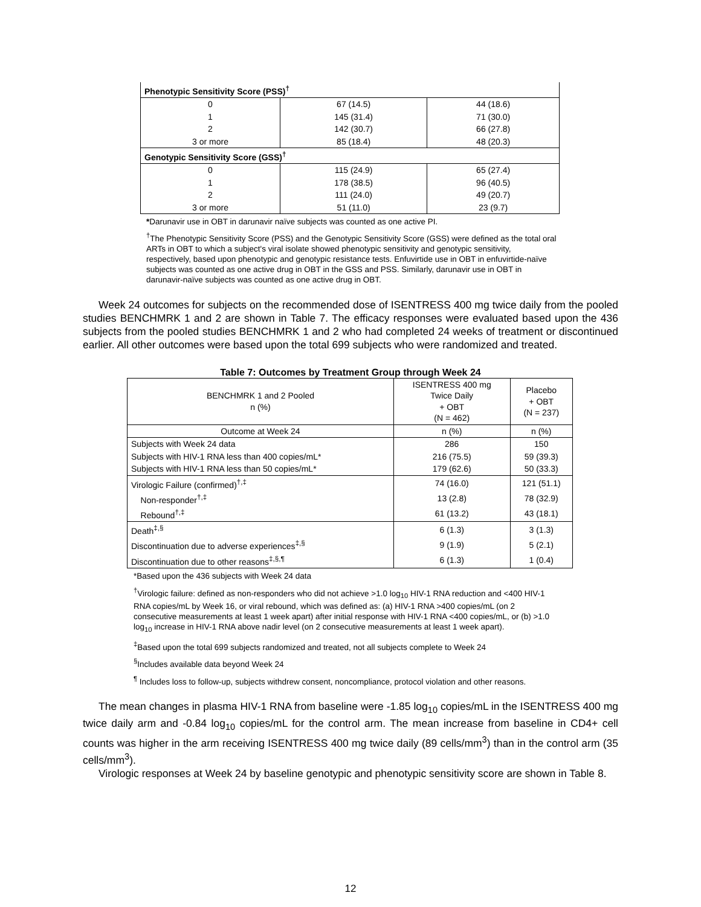| Phenotypic Sensitivity Score (PSS)<sup>†</sup> | | |
| 0 | 67 (14.5) | 44 (18.6) |
| 1 | 145 (31.4) | 71 (30.0) |
| 2 | 142 (30.7) | 66 (27.8) |
| 3 or more | 85 (18.4) | 48 (20.3) |
| Genotypic Sensitivity Score (GSS)<sup>†</sup> | | |
| 0 | 115 (24.9) | 65 (27.4) |
| 1 | 178 (38.5) | 96 (40.5) |
| 2 | 111 (24.0) | 49 (20.7) |
| 3 or more | 51 (11.0) | 23 (9.7) |
*Darunavir use in OBT in darunavir naïve subjects was counted as one active PI.
<sup>†</sup> The Phenotypic Sensitivity Score (PSS) and the Genotypic Sensitivity Score (GSS) were defined as the total oral ARTs in OBT to which a subject's viral isolate showed phenotypic sensitivity and genotypic sensitivity, respectively, based upon phenotypic and genotypic resistance tests. Enfuvirtide use in OBT in enfuvirtide-naïve subjects was counted as one active drug in OBT in the GSS and PSS. Similarly, darunavir use in OBT in darunavir-naïve subjects was counted as one active drug in OBT.
Week 24 outcomes for subjects on the recommended dose of ISENTRESS 400 mg twice daily from the pooled studies BENCHMRK 1 and 2 are shown in Table 7. The efficacy responses were evaluated based upon the 436 subjects from the pooled studies BENCHMRK 1 and 2 who had completed 24 weeks of treatment or discontinued earlier. All other outcomes were based upon the total 699 subjects who were randomized and treated.
Table 7: Outcomes by Treatment Group through Week 24
| BENCHMRK 1 and 2 Pooled n (%) | ISENTRESS 400 mg Twice Daily + OBT (N = 462) | Placebo + OBT (N = 237) |
| Outcome at Week 24 | n (%) | n (%) |
| Subjects with Week 24 data | 286 | 150 |
| Subjects with HIV-1 RNA less than 400 copies/mL* | 216 (75.5) | 59 (39.3) |
| Subjects with HIV-1 RNA less than 50 copies/mL* | 179 (62.6) | 50 (33.3) |
| Virologic Failure (confirmed)<sup>†,‡</sup> | 74 (16.0) | 121 (51.1) |
| Non-responder<sup>†,‡</sup> | 13 (2.8) | 78 (32.9) |
| Rebound<sup>†,‡</sup> | 61 (13.2) | 43 (18.1) |
| Death<sup>‡,§</sup> | 6 (1.3) | 3 (1.3) |
| Discontinuation due to adverse experiences<sup>‡,§</sup> | 9 (1.9) | 5 (2.1) |
| Discontinuation due to other reasons<sup>‡,§,¶</sup> | 6 (1.3) | 1 (0.4) |
*Based upon the 436 subjects with Week 24 data
<sup>†</sup> Virologic failure: defined as non-responders who did not achieve >1.0 log<sub>10</sub> HIV-1 RNA reduction and <400 HIV-1 RNA copies/mL by Week 16, or viral rebound, which was defined as: (a) HIV-1 RNA >400 copies/mL (on 2 consecutive measurements at least 1 week apart) after initial response with HIV-1 RNA <400 copies/mL, or (b) >1.0 log<sub>10</sub> increase in HIV-1 RNA above nadir level (on 2 consecutive measurements at least 1 week apart).
<sup>‡</sup> Based upon the total 699 subjects randomized and treated, not all subjects complete to Week 24
<sup>§</sup> Includes available data beyond Week 24
<sup>¶</sup> Includes loss to follow-up, subjects withdrew consent, noncompliance, protocol violation and other reasons.
The mean changes in plasma HIV-1 RNA from baseline were -1.85 log<sub>10</sub> copies/mL in the ISENTRESS 400 mg twice daily arm and -0.84 log<sub>10</sub> copies/mL for the control arm. The mean increase from baseline in CD4+ cell counts was higher in the arm receiving ISENTRESS 400 mg twice daily (89 cells/mm<sup>3</sup>) than in the control arm (35 cells/mm<sup>3</sup>).
Virologic responses at Week 24 by baseline genotypic and phenotypic sensitivity score are shown in Table 8.
12